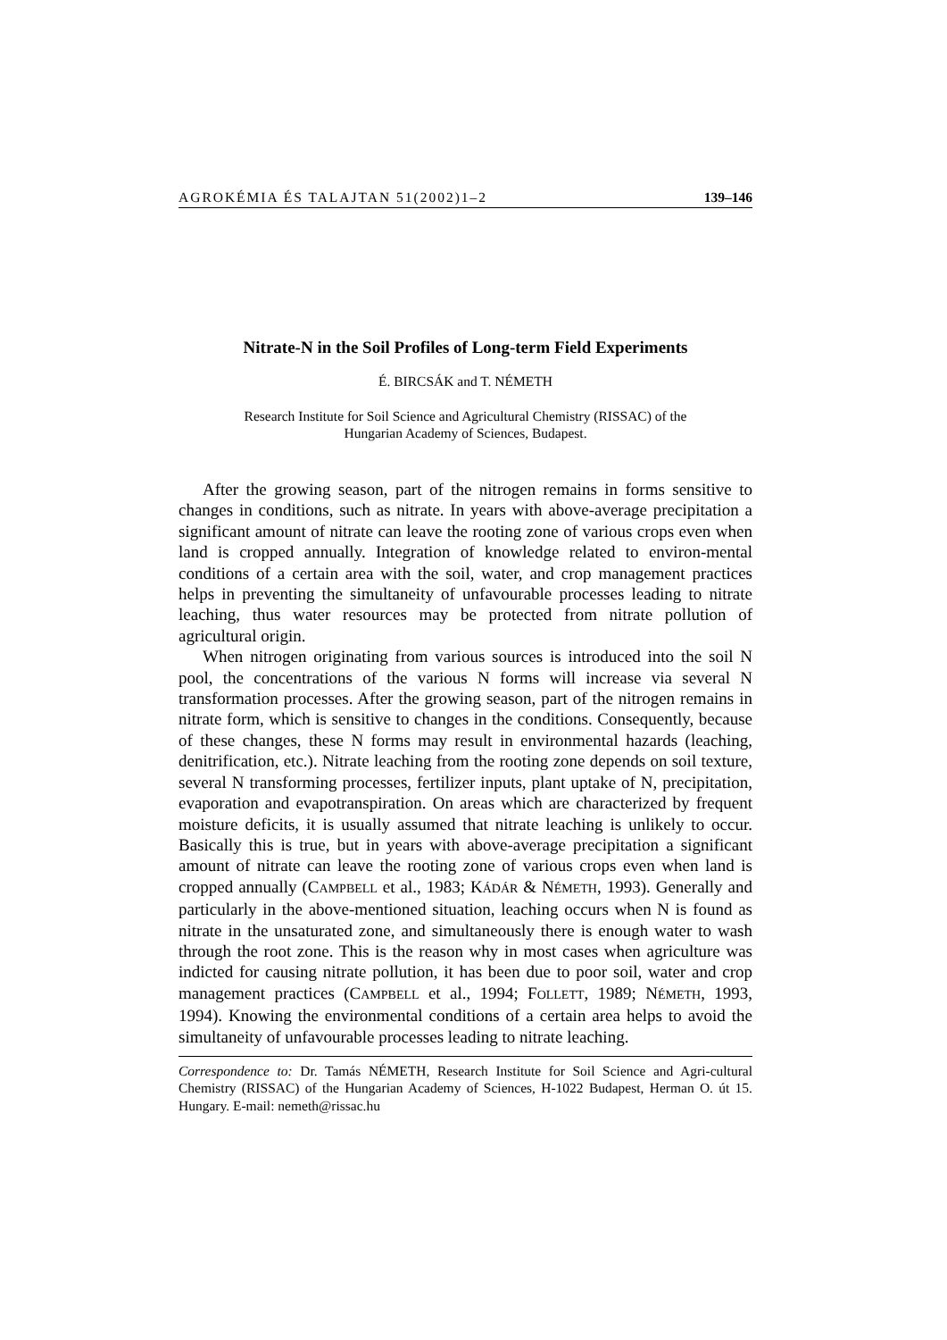AGROKÉMIA ÉS TALAJTAN 51(2002)1–2 139–146
Nitrate-N in the Soil Profiles of Long-term Field Experiments
É. BIRCSÁK and T. NÉMETH
Research Institute for Soil Science and Agricultural Chemistry (RISSAC) of the
Hungarian Academy of Sciences, Budapest.
After the growing season, part of the nitrogen remains in forms sensitive to changes in conditions, such as nitrate. In years with above-average precipitation a significant amount of nitrate can leave the rooting zone of various crops even when land is cropped annually. Integration of knowledge related to environ-mental conditions of a certain area with the soil, water, and crop management practices helps in preventing the simultaneity of unfavourable processes leading to nitrate leaching, thus water resources may be protected from nitrate pollution of agricultural origin.
When nitrogen originating from various sources is introduced into the soil N pool, the concentrations of the various N forms will increase via several N transformation processes. After the growing season, part of the nitrogen remains in nitrate form, which is sensitive to changes in the conditions. Consequently, because of these changes, these N forms may result in environmental hazards (leaching, denitrification, etc.). Nitrate leaching from the rooting zone depends on soil texture, several N transforming processes, fertilizer inputs, plant uptake of N, precipitation, evaporation and evapotranspiration. On areas which are characterized by frequent moisture deficits, it is usually assumed that nitrate leaching is unlikely to occur. Basically this is true, but in years with above-average precipitation a significant amount of nitrate can leave the rooting zone of various crops even when land is cropped annually (CAMPBELL et al., 1983; KÁDÁR & NÉMETH, 1993). Generally and particularly in the above-mentioned situation, leaching occurs when N is found as nitrate in the unsaturated zone, and simultaneously there is enough water to wash through the root zone. This is the reason why in most cases when agriculture was indicted for causing nitrate pollution, it has been due to poor soil, water and crop management practices (CAMPBELL et al., 1994; FOLLETT, 1989; NÉMETH, 1993, 1994). Knowing the environmental conditions of a certain area helps to avoid the simultaneity of unfavourable processes leading to nitrate leaching.
Correspondence to: Dr. Tamás NÉMETH, Research Institute for Soil Science and Agri-cultural Chemistry (RISSAC) of the Hungarian Academy of Sciences, H-1022 Budapest, Herman O. út 15. Hungary. E-mail: nemeth@rissac.hu